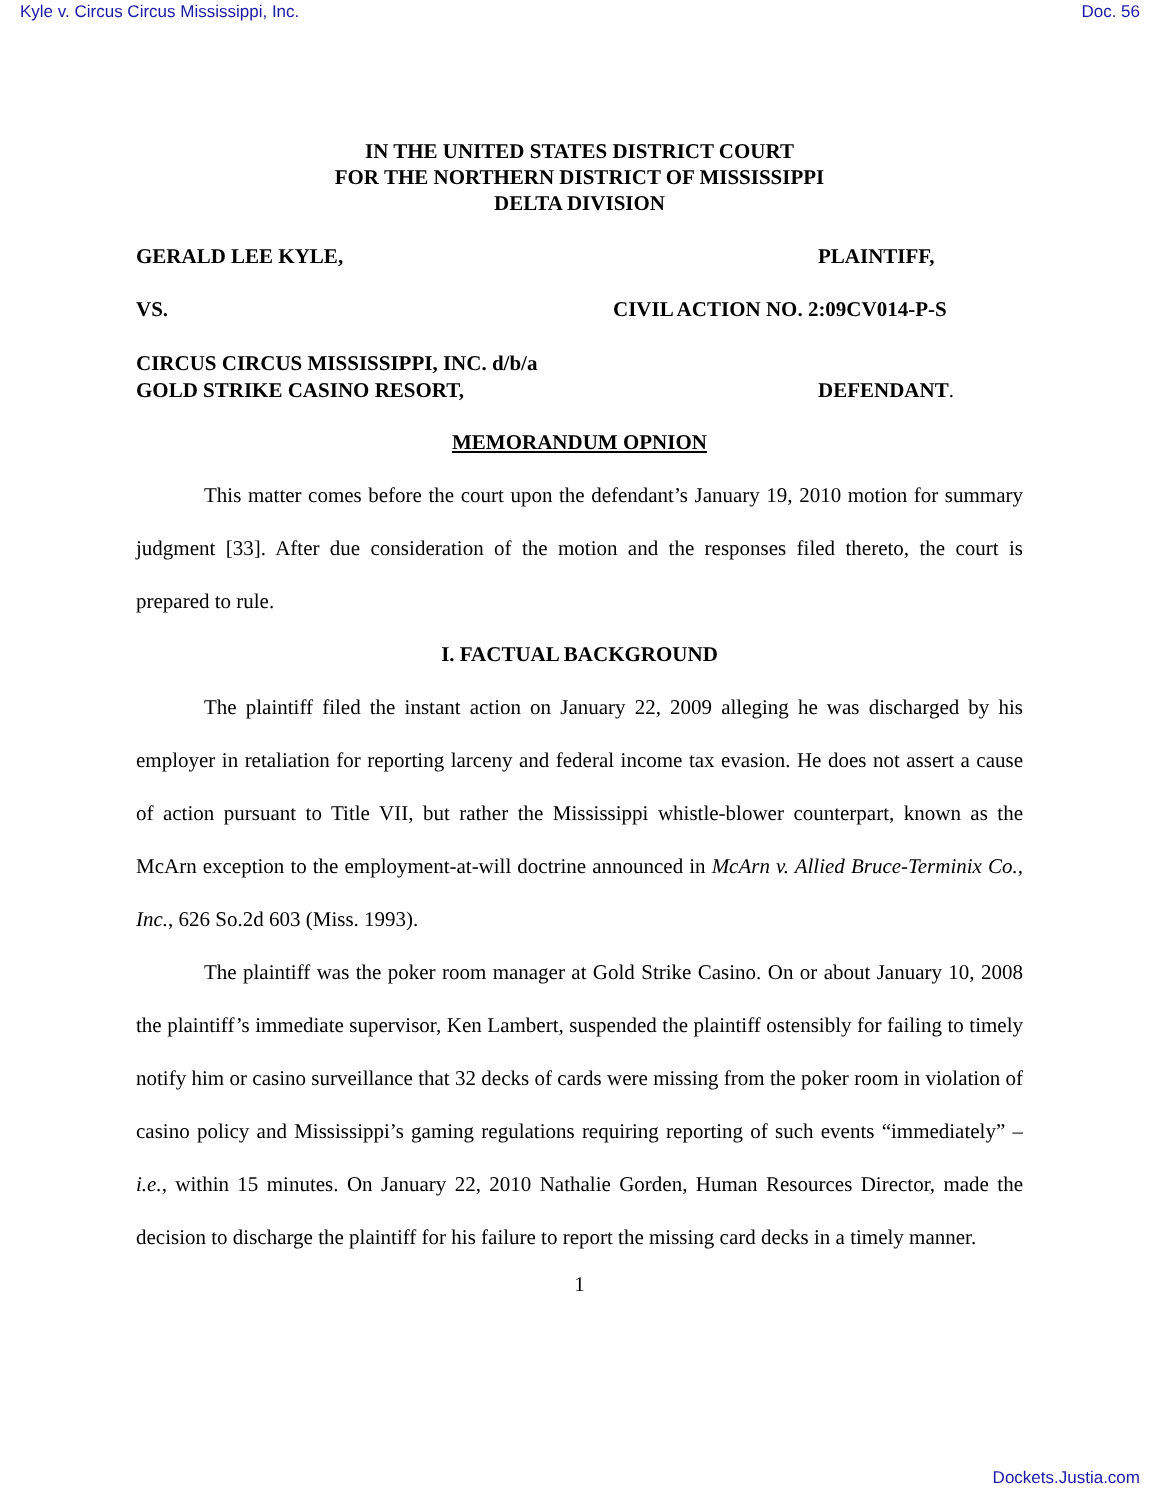Kyle v. Circus Circus Mississippi, Inc. Doc. 56
IN THE UNITED STATES DISTRICT COURT
FOR THE NORTHERN DISTRICT OF MISSISSIPPI
DELTA DIVISION
GERALD LEE KYLE, PLAINTIFF,
VS. CIVIL ACTION NO. 2:09CV014-P-S
CIRCUS CIRCUS MISSISSIPPI, INC. d/b/a
GOLD STRIKE CASINO RESORT,
DEFENDANT.
MEMORANDUM OPNION
This matter comes before the court upon the defendant’s January 19, 2010 motion for summary judgment [33]. After due consideration of the motion and the responses filed thereto, the court is prepared to rule.
I. FACTUAL BACKGROUND
The plaintiff filed the instant action on January 22, 2009 alleging he was discharged by his employer in retaliation for reporting larceny and federal income tax evasion. He does not assert a cause of action pursuant to Title VII, but rather the Mississippi whistle-blower counterpart, known as the McArn exception to the employment-at-will doctrine announced in McArn v. Allied Bruce-Terminix Co., Inc., 626 So.2d 603 (Miss. 1993).
The plaintiff was the poker room manager at Gold Strike Casino. On or about January 10, 2008 the plaintiff’s immediate supervisor, Ken Lambert, suspended the plaintiff ostensibly for failing to timely notify him or casino surveillance that 32 decks of cards were missing from the poker room in violation of casino policy and Mississippi’s gaming regulations requiring reporting of such events “immediately” – i.e., within 15 minutes. On January 22, 2010 Nathalie Gorden, Human Resources Director, made the decision to discharge the plaintiff for his failure to report the missing card decks in a timely manner.
1
Dockets.Justia.com